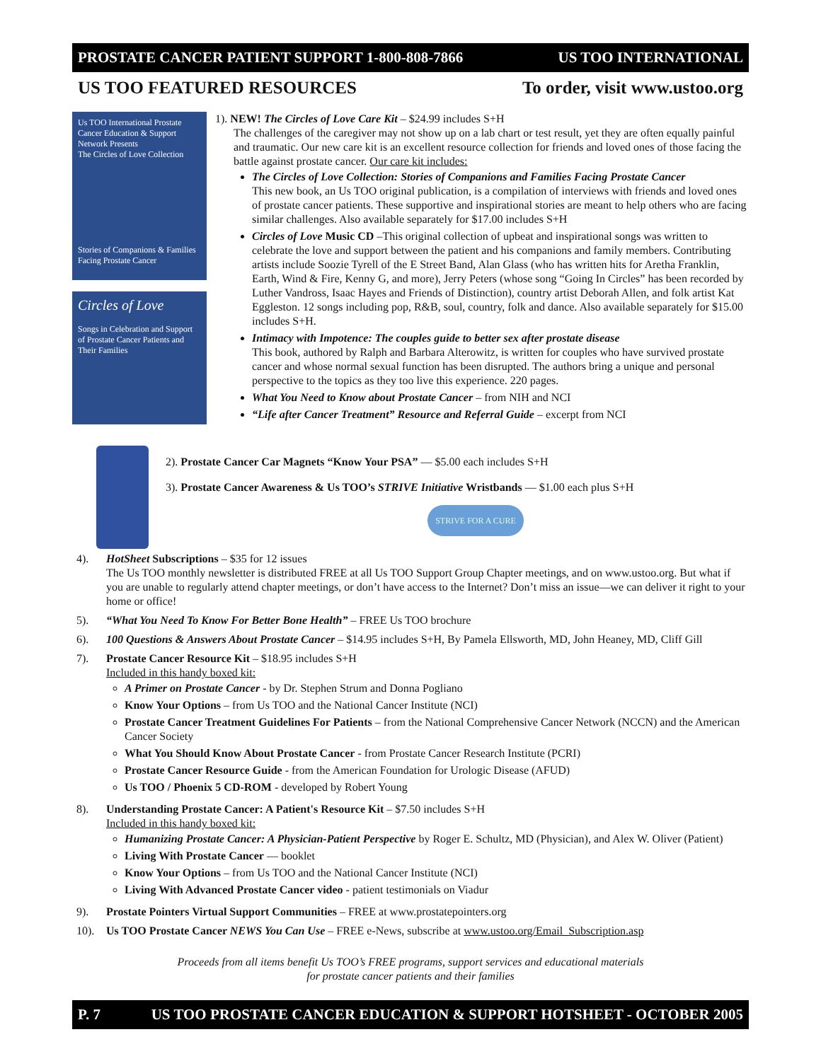PROSTATE CANCER PATIENT SUPPORT 1-800-808-7866 US TOO INTERNATIONAL
US TOO FEATURED RESOURCES To order, visit www.ustoo.org
Us TOO International Prostate Cancer Education & Support Network Presents
The Circles of Love Collection
Stories of Companions & Families Facing Prostate Cancer
Circles of Love
Songs in Celebration and Support of Prostate Cancer Patients and Their Families
1). NEW! The Circles of Love Care Kit – $24.99 includes S+H
The challenges of the caregiver may not show up on a lab chart or test result, yet they are often equally painful and traumatic. Our new care kit is an excellent resource collection for friends and loved ones of those facing the battle against prostate cancer. Our care kit includes:
The Circles of Love Collection: Stories of Companions and Families Facing Prostate Cancer
This new book, an Us TOO original publication, is a compilation of interviews with friends and loved ones of prostate cancer patients. These supportive and inspirational stories are meant to help others who are facing similar challenges. Also available separately for $17.00 includes S+H
Circles of Love Music CD –This original collection of upbeat and inspirational songs was written to celebrate the love and support between the patient and his companions and family members. Contributing artists include Soozie Tyrell of the E Street Band, Alan Glass (who has written hits for Aretha Franklin, Earth, Wind & Fire, Kenny G, and more), Jerry Peters (whose song “Going In Circles” has been recorded by Luther Vandross, Isaac Hayes and Friends of Distinction), country artist Deborah Allen, and folk artist Kat Eggleston. 12 songs including pop, R&B, soul, country, folk and dance. Also available separately for $15.00 includes S+H.
Intimacy with Impotence: The couples guide to better sex after prostate disease
This book, authored by Ralph and Barbara Alterowitz, is written for couples who have survived prostate cancer and whose normal sexual function has been disrupted. The authors bring a unique and personal perspective to the topics as they too live this experience. 220 pages.
What You Need to Know about Prostate Cancer – from NIH and NCI
“Life after Cancer Treatment” Resource and Referral Guide – excerpt from NCI
2). Prostate Cancer Car Magnets “Know Your PSA” — $5.00 each includes S+H
3). Prostate Cancer Awareness & Us TOO’s STRIVE Initiative Wristbands — $1.00 each plus S+H
STRIVE FOR A CURE
4). HotSheet Subscriptions – $35 for 12 issues
The Us TOO monthly newsletter is distributed FREE at all Us TOO Support Group Chapter meetings, and on www.ustoo.org. But what if you are unable to regularly attend chapter meetings, or don’t have access to the Internet? Don’t miss an issue—we can deliver it right to your home or office!
5). “What You Need To Know For Better Bone Health” – FREE Us TOO brochure
6). 100 Questions & Answers About Prostate Cancer – $14.95 includes S+H, By Pamela Ellsworth, MD, John Heaney, MD, Cliff Gill
7). Prostate Cancer Resource Kit – $18.95 includes S+H
Included in this handy boxed kit:
A Primer on Prostate Cancer - by Dr. Stephen Strum and Donna Pogliano
Know Your Options – from Us TOO and the National Cancer Institute (NCI)
Prostate Cancer Treatment Guidelines For Patients – from the National Comprehensive Cancer Network (NCCN) and the American Cancer Society
What You Should Know About Prostate Cancer - from Prostate Cancer Research Institute (PCRI)
Prostate Cancer Resource Guide - from the American Foundation for Urologic Disease (AFUD)
Us TOO / Phoenix 5 CD-ROM - developed by Robert Young
8). Understanding Prostate Cancer: A Patient's Resource Kit – $7.50 includes S+H
Included in this handy boxed kit:
Humanizing Prostate Cancer: A Physician-Patient Perspective by Roger E. Schultz, MD (Physician), and Alex W. Oliver (Patient)
Living With Prostate Cancer — booklet
Know Your Options – from Us TOO and the National Cancer Institute (NCI)
Living With Advanced Prostate Cancer video - patient testimonials on Viadur
9). Prostate Pointers Virtual Support Communities – FREE at www.prostatepointers.org
10). Us TOO Prostate Cancer NEWS You Can Use – FREE e-News, subscribe at www.ustoo.org/Email_Subscription.asp
Proceeds from all items benefit Us TOO’s FREE programs, support services and educational materials
for prostate cancer patients and their families
P. 7 US TOO PROSTATE CANCER EDUCATION & SUPPORT HOTSHEET - OCTOBER 2005